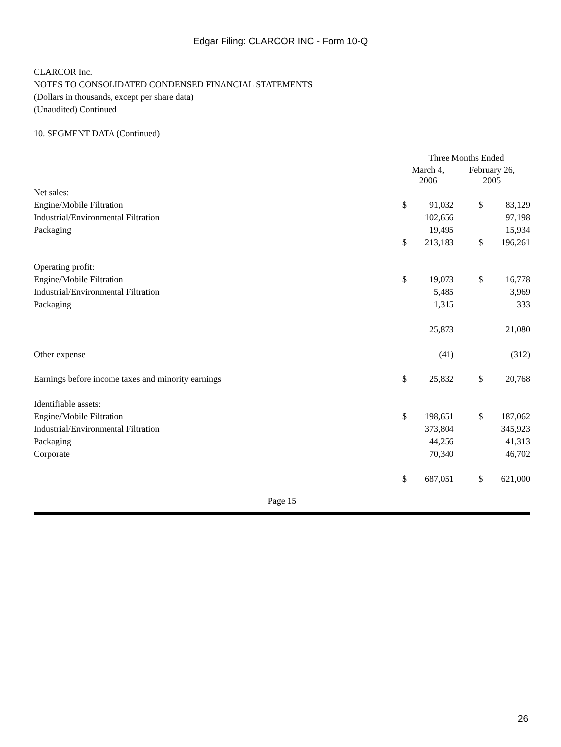Edgar Filing: CLARCOR INC - Form 10-Q
CLARCOR Inc.
NOTES TO CONSOLIDATED CONDENSED FINANCIAL STATEMENTS
(Dollars in thousands, except per share data)
(Unaudited) Continued
10. SEGMENT DATA (Continued)
| | Three Months Ended | | | |
| | March 4, 2006 | | February 26, 2005 | |
| Net sales: | | | | |
| Engine/Mobile Filtration | $ | 91,032 | $ | 83,129 |
| Industrial/Environmental Filtration | | 102,656 | | 97,198 |
| Packaging | | 19,495 | | 15,934 |
| | $ | 213,183 | $ | 196,261 |
| Operating profit: | | | | |
| Engine/Mobile Filtration | $ | 19,073 | $ | 16,778 |
| Industrial/Environmental Filtration | | 5,485 | | 3,969 |
| Packaging | | 1,315 | | 333 |
| | | 25,873 | | 21,080 |
| Other expense | | (41) | | (312) |
| Earnings before income taxes and minority earnings | $ | 25,832 | $ | 20,768 |
| Identifiable assets: | | | | |
| Engine/Mobile Filtration | $ | 198,651 | $ | 187,062 |
| Industrial/Environmental Filtration | | 373,804 | | 345,923 |
| Packaging | | 44,256 | | 41,313 |
| Corporate | | 70,340 | | 46,702 |
| | $ | 687,051 | $ | 621,000 |
Page 15
26